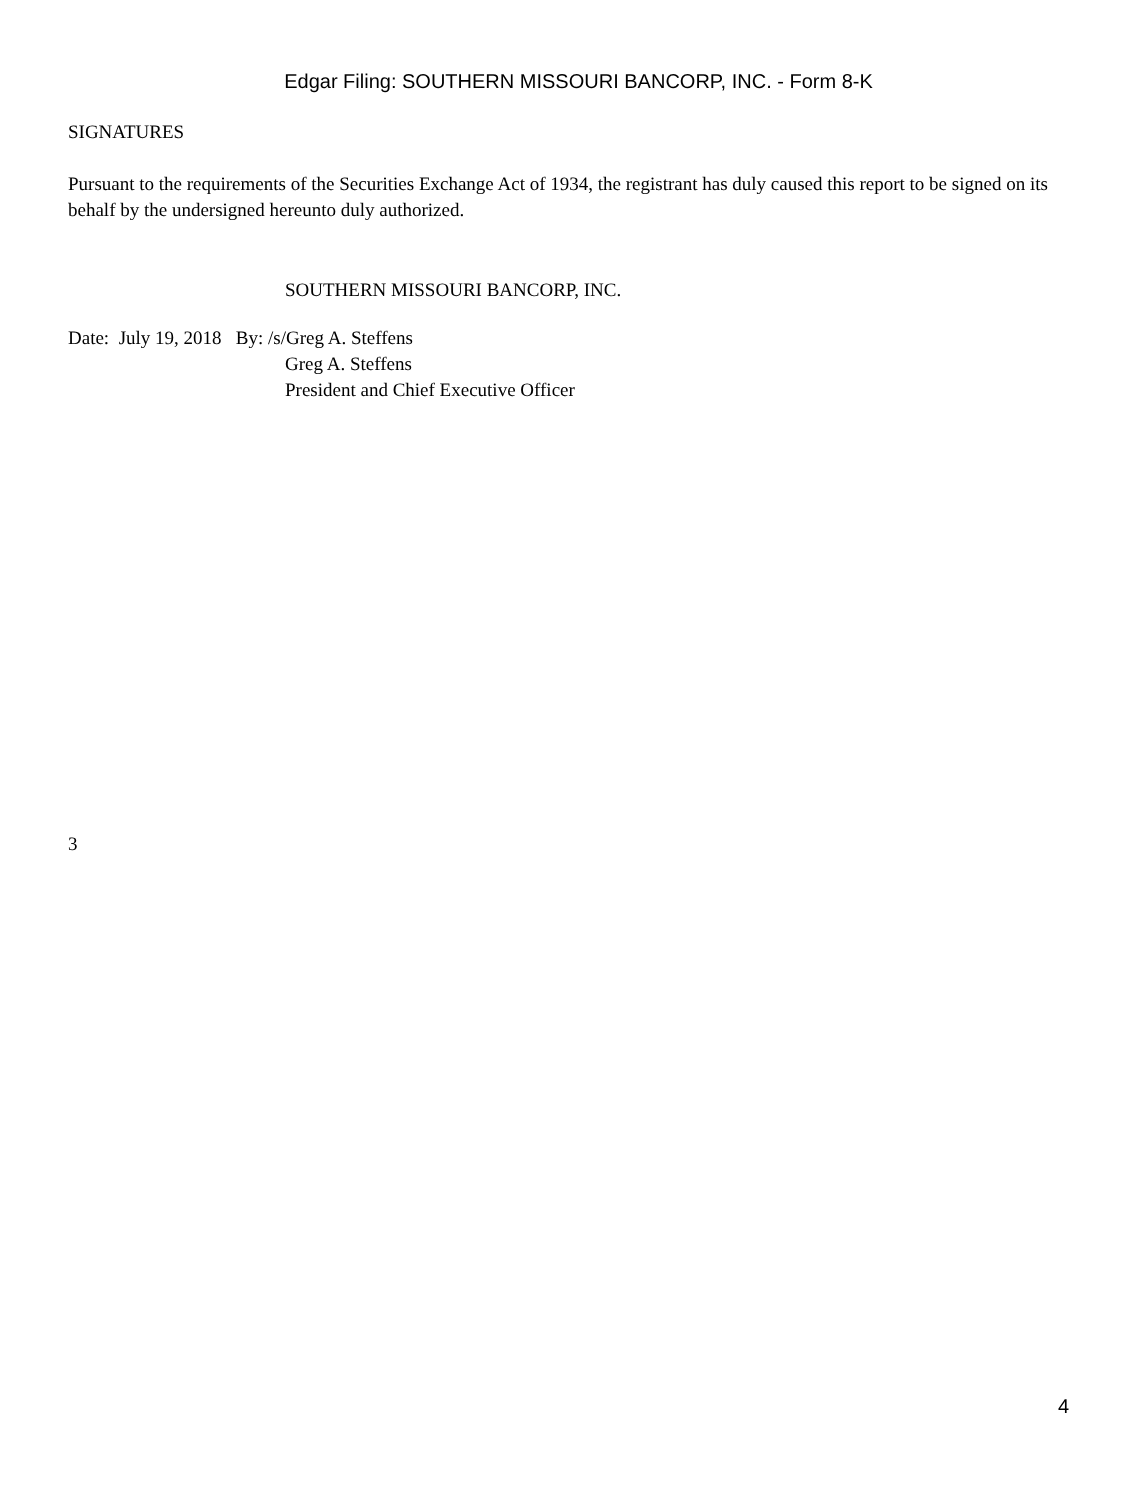Edgar Filing: SOUTHERN MISSOURI BANCORP, INC. - Form 8-K
SIGNATURES
Pursuant to the requirements of the Securities Exchange Act of 1934, the registrant has duly caused this report to be signed on its behalf by the undersigned hereunto duly authorized.
SOUTHERN MISSOURI BANCORP, INC.
Date: July 19, 2018 By: /s/Greg A. Steffens
Greg A. Steffens
President and Chief Executive Officer
3
4